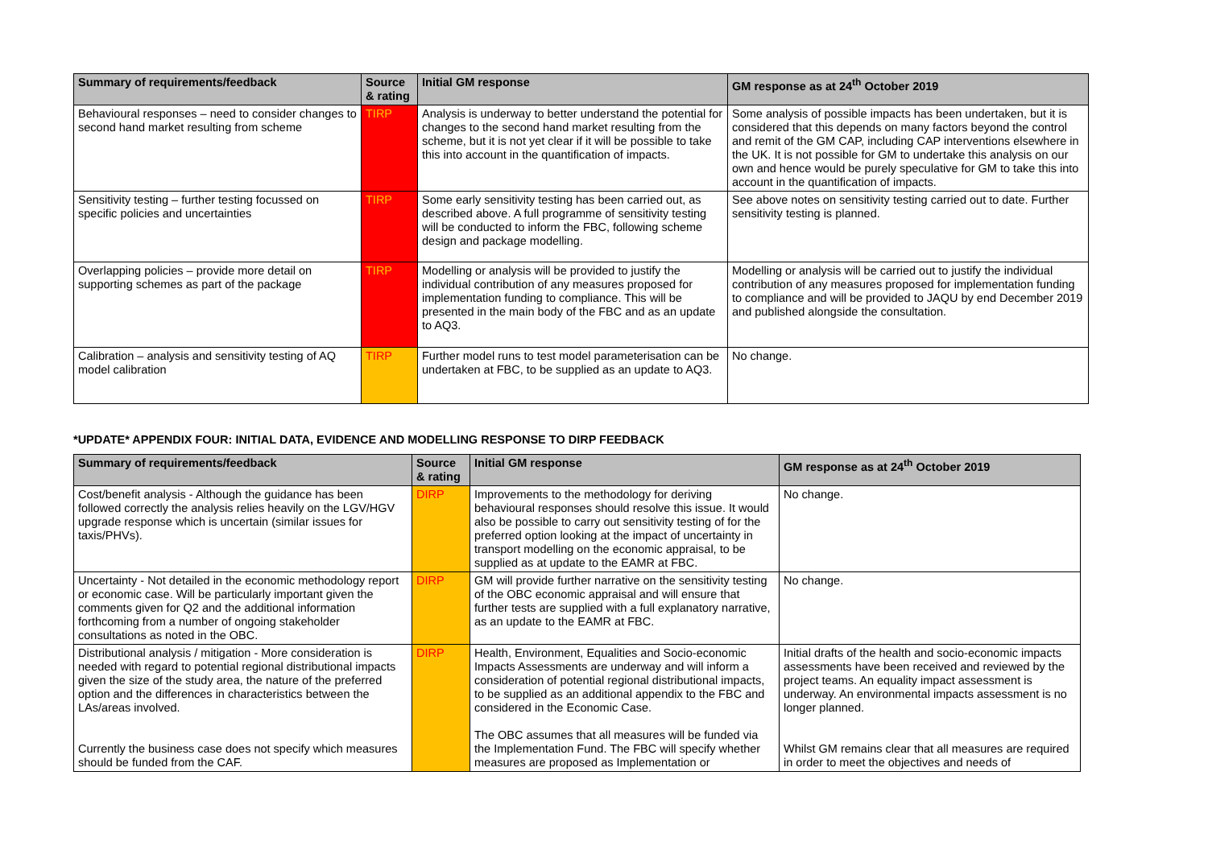| Summary of requirements/feedback | Source & rating | Initial GM response | GM response as at 24<sup>th</sup> October 2019 |
| --- | --- | --- | --- |
| Behavioural responses – need to consider changes to second hand market resulting from scheme | TIRP | Analysis is underway to better understand the potential for changes to the second hand market resulting from the scheme, but it is not yet clear if it will be possible to take this into account in the quantification of impacts. | Some analysis of possible impacts has been undertaken, but it is considered that this depends on many factors beyond the control and remit of the GM CAP, including CAP interventions elsewhere in the UK. It is not possible for GM to undertake this analysis on our own and hence would be purely speculative for GM to take this into account in the quantification of impacts. |
| Sensitivity testing – further testing focussed on specific policies and uncertainties | TIRP | Some early sensitivity testing has been carried out, as described above. A full programme of sensitivity testing will be conducted to inform the FBC, following scheme design and package modelling. | See above notes on sensitivity testing carried out to date. Further sensitivity testing is planned. |
| Overlapping policies – provide more detail on supporting schemes as part of the package | TIRP | Modelling or analysis will be provided to justify the individual contribution of any measures proposed for implementation funding to compliance. This will be presented in the main body of the FBC and as an update to AQ3. | Modelling or analysis will be carried out to justify the individual contribution of any measures proposed for implementation funding to compliance and will be provided to JAQU by end December 2019 and published alongside the consultation. |
| Calibration – analysis and sensitivity testing of AQ model calibration | TIRP | Further model runs to test model parameterisation can be undertaken at FBC, to be supplied as an update to AQ3. | No change. |
*UPDATE* APPENDIX FOUR: INITIAL DATA, EVIDENCE AND MODELLING RESPONSE TO DIRP FEEDBACK
| Summary of requirements/feedback | Source & rating | Initial GM response | GM response as at 24<sup>th</sup> October 2019 |
| --- | --- | --- | --- |
| Cost/benefit analysis - Although the guidance has been followed correctly the analysis relies heavily on the LGV/HGV upgrade response which is uncertain (similar issues for taxis/PHVs). | DIRP | Improvements to the methodology for deriving behavioural responses should resolve this issue. It would also be possible to carry out sensitivity testing of for the preferred option looking at the impact of uncertainty in transport modelling on the economic appraisal, to be supplied as at update to the EAMR at FBC. | No change. |
| Uncertainty - Not detailed in the economic methodology report or economic case. Will be particularly important given the comments given for Q2 and the additional information forthcoming from a number of ongoing stakeholder consultations as noted in the OBC. | DIRP | GM will provide further narrative on the sensitivity testing of the OBC economic appraisal and will ensure that further tests are supplied with a full explanatory narrative, as an update to the EAMR at FBC. | No change. |
| Distributional analysis / mitigation - More consideration is needed with regard to potential regional distributional impacts given the size of the study area, the nature of the preferred option and the differences in characteristics between the LAs/areas involved. Currently the business case does not specify which measures should be funded from the CAF. | DIRP | Health, Environment, Equalities and Socio-economic Impacts Assessments are underway and will inform a consideration of potential regional distributional impacts, to be supplied as an additional appendix to the FBC and considered in the Economic Case. The OBC assumes that all measures will be funded via the Implementation Fund. The FBC will specify whether measures are proposed as Implementation or | Initial drafts of the health and socio-economic impacts assessments have been received and reviewed by the project teams. An equality impact assessment is underway. An environmental impacts assessment is no longer planned. Whilst GM remains clear that all measures are required in order to meet the objectives and needs of |